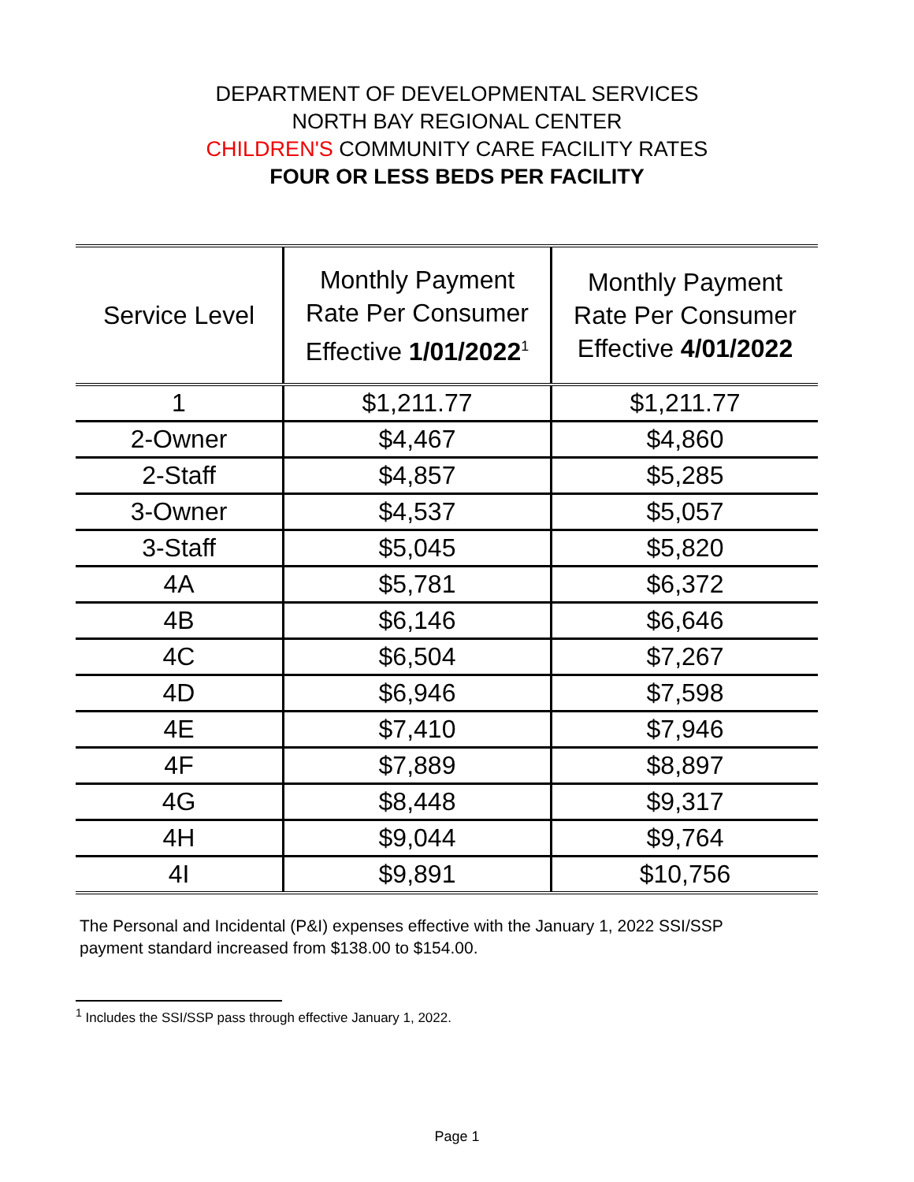DEPARTMENT OF DEVELOPMENTAL SERVICES
NORTH BAY REGIONAL CENTER
CHILDREN'S COMMUNITY CARE FACILITY RATES
FOUR OR LESS BEDS PER FACILITY
| Service Level | Monthly Payment Rate Per Consumer Effective 1/01/2022<sup>1</sup> | Monthly Payment Rate Per Consumer Effective 4/01/2022 |
| --- | --- | --- |
| 1 | $1,211.77 | $1,211.77 |
| 2-Owner | $4,467 | $4,860 |
| 2-Staff | $4,857 | $5,285 |
| 3-Owner | $4,537 | $5,057 |
| 3-Staff | $5,045 | $5,820 |
| 4A | $5,781 | $6,372 |
| 4B | $6,146 | $6,646 |
| 4C | $6,504 | $7,267 |
| 4D | $6,946 | $7,598 |
| 4E | $7,410 | $7,946 |
| 4F | $7,889 | $8,897 |
| 4G | $8,448 | $9,317 |
| 4H | $9,044 | $9,764 |
| 4I | $9,891 | $10,756 |
The Personal and Incidental (P&I) expenses effective with the January 1, 2022 SSI/SSP payment standard increased from $138.00 to $154.00.
<sup>1</sup> Includes the SSI/SSP pass through effective January 1, 2022.
Page 1